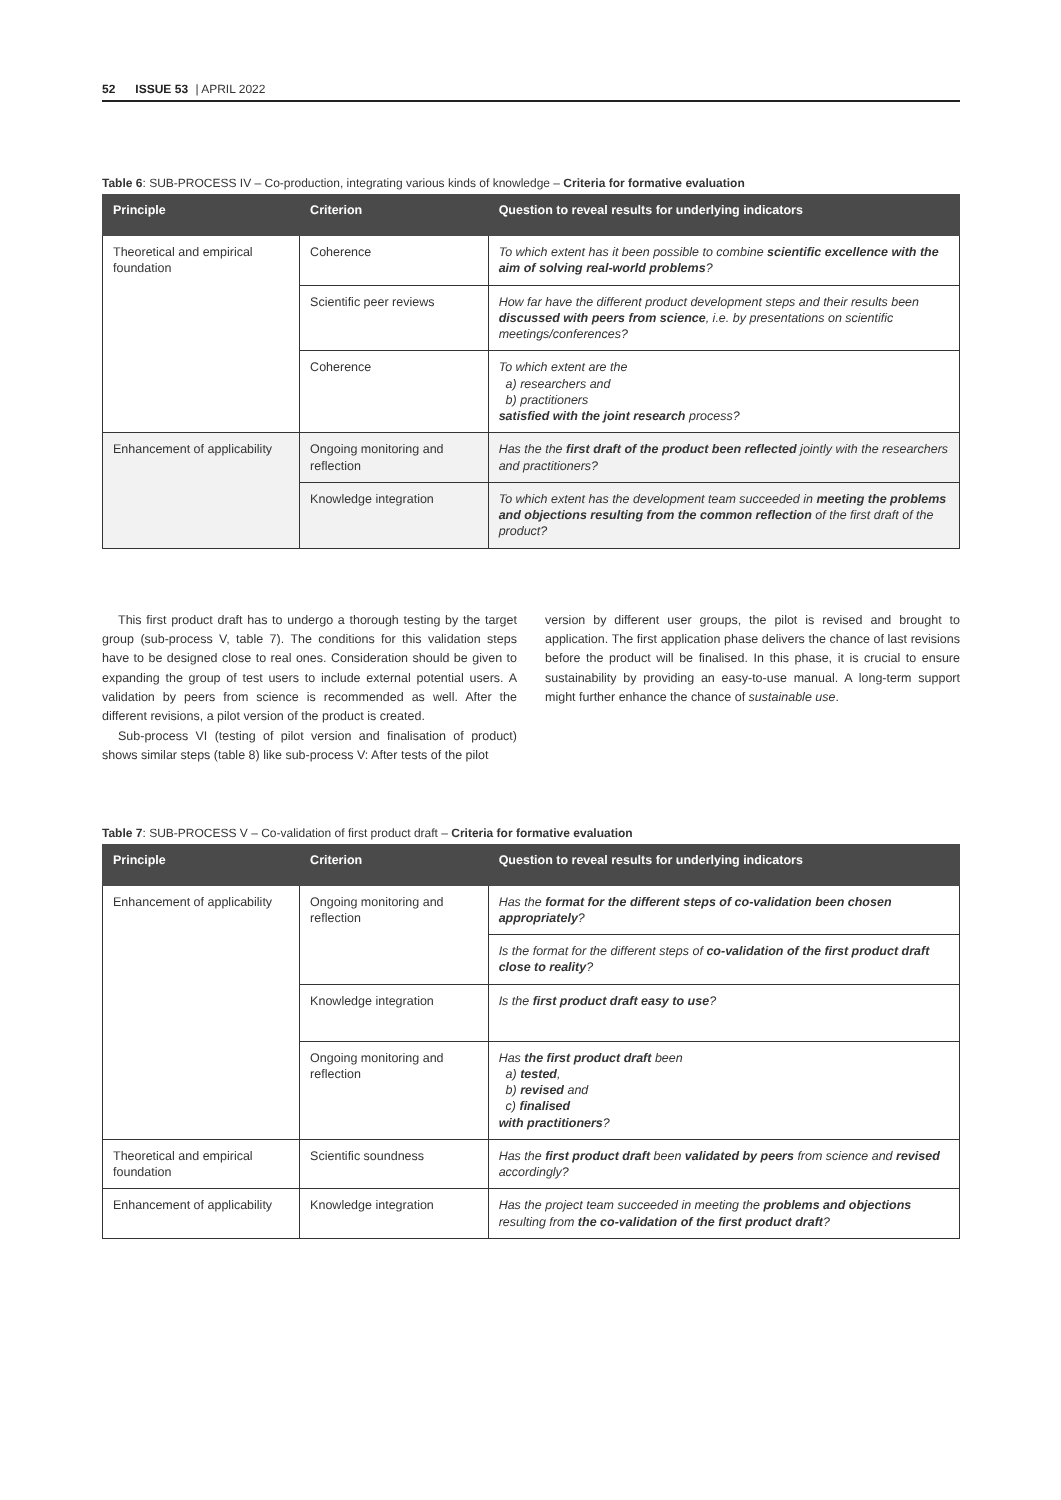52 ISSUE 53 | APRIL 2022
Table 6: SUB-PROCESS IV – Co-production, integrating various kinds of knowledge – Criteria for formative evaluation
| Principle | Criterion | Question to reveal results for underlying indicators |
| --- | --- | --- |
| Theoretical and empirical foundation | Coherence | To which extent has it been possible to combine scientific excellence with the aim of solving real-world problems ? |
| | Scientific peer reviews | How far have the different product development steps and their results been discussed with peers from science , i.e. by presentations on scientific meetings/conferences? |
| | Coherence | To which extent are the a) researchers and b) practitioners satisfied with the joint research process? |
| Enhancement of applicability | Ongoing monitoring and reflection | Has the the first draft of the product been reflected jointly with the researchers and practitioners? |
| | Knowledge integration | To which extent has the development team succeeded in meeting the problems and objections resulting from the common reflection of the first draft of the product? |
This first product draft has to undergo a thorough testing by the target group (sub-process V, table 7). The conditions for this validation steps have to be designed close to real ones. Consideration should be given to expanding the group of test users to include external potential users. A validation by peers from science is recommended as well. After the different revisions, a pilot version of the product is created.
Sub-process VI (testing of pilot version and finalisation of product) shows similar steps (table 8) like sub-process V: After tests of the pilot
version by different user groups, the pilot is revised and brought to application. The first application phase delivers the chance of last revisions before the product will be finalised. In this phase, it is crucial to ensure sustainability by providing an easy-to-use manual. A long-term support might further enhance the chance of sustainable use.
Table 7: SUB-PROCESS V – Co-validation of first product draft – Criteria for formative evaluation
| Principle | Criterion | Question to reveal results for underlying indicators |
| --- | --- | --- |
| Enhancement of applicability | Ongoing monitoring and reflection | Has the format for the different steps of co-validation been chosen appropriately ? |
| | | Is the format for the different steps of co-validation of the first product draft close to reality ? |
| | Knowledge integration | Is the first product draft easy to use ? |
| | Ongoing monitoring and reflection | Has the first product draft been a) tested , b) revised and c) finalised with practitioners ? |
| Theoretical and empirical foundation | Scientific soundness | Has the first product draft been validated by peers from science and revised accordingly? |
| Enhancement of applicability | Knowledge integration | Has the project team succeeded in meeting the problems and objections resulting from the co-validation of the first product draft ? |